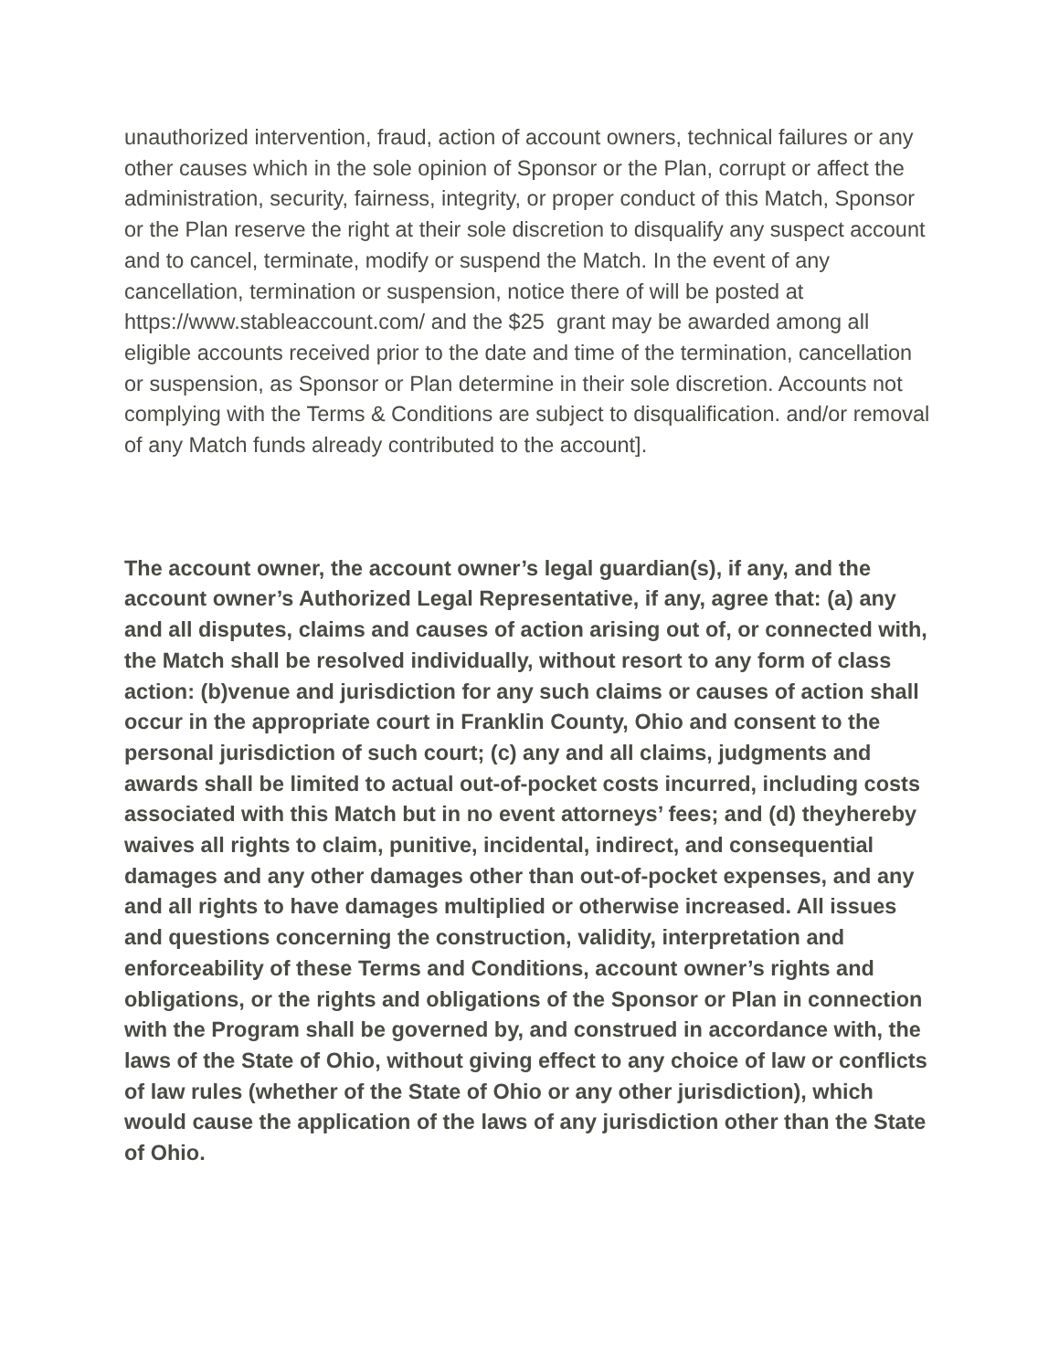unauthorized intervention, fraud, action of account owners, technical failures or any other causes which in the sole opinion of Sponsor or the Plan, corrupt or affect the administration, security, fairness, integrity, or proper conduct of this Match, Sponsor or the Plan reserve the right at their sole discretion to disqualify any suspect account and to cancel, terminate, modify or suspend the Match. In the event of any cancellation, termination or suspension, notice there of will be posted at https://www.stableaccount.com/ and the $25 grant may be awarded among all eligible accounts received prior to the date and time of the termination, cancellation or suspension, as Sponsor or Plan determine in their sole discretion. Accounts not complying with the Terms & Conditions are subject to disqualification. and/or removal of any Match funds already contributed to the account].
The account owner, the account owner’s legal guardian(s), if any, and the account owner’s Authorized Legal Representative, if any, agree that: (a) any and all disputes, claims and causes of action arising out of, or connected with, the Match shall be resolved individually, without resort to any form of class action: (b)venue and jurisdiction for any such claims or causes of action shall occur in the appropriate court in Franklin County, Ohio and consent to the personal jurisdiction of such court; (c) any and all claims, judgments and awards shall be limited to actual out-of-pocket costs incurred, including costs associated with this Match but in no event attorneys’ fees; and (d) theyhereby waives all rights to claim, punitive, incidental, indirect, and consequential damages and any other damages other than out-of-pocket expenses, and any and all rights to have damages multiplied or otherwise increased. All issues and questions concerning the construction, validity, interpretation and enforceability of these Terms and Conditions, account owner’s rights and obligations, or the rights and obligations of the Sponsor or Plan in connection with the Program shall be governed by, and construed in accordance with, the laws of the State of Ohio, without giving effect to any choice of law or conflicts of law rules (whether of the State of Ohio or any other jurisdiction), which would cause the application of the laws of any jurisdiction other than the State of Ohio.